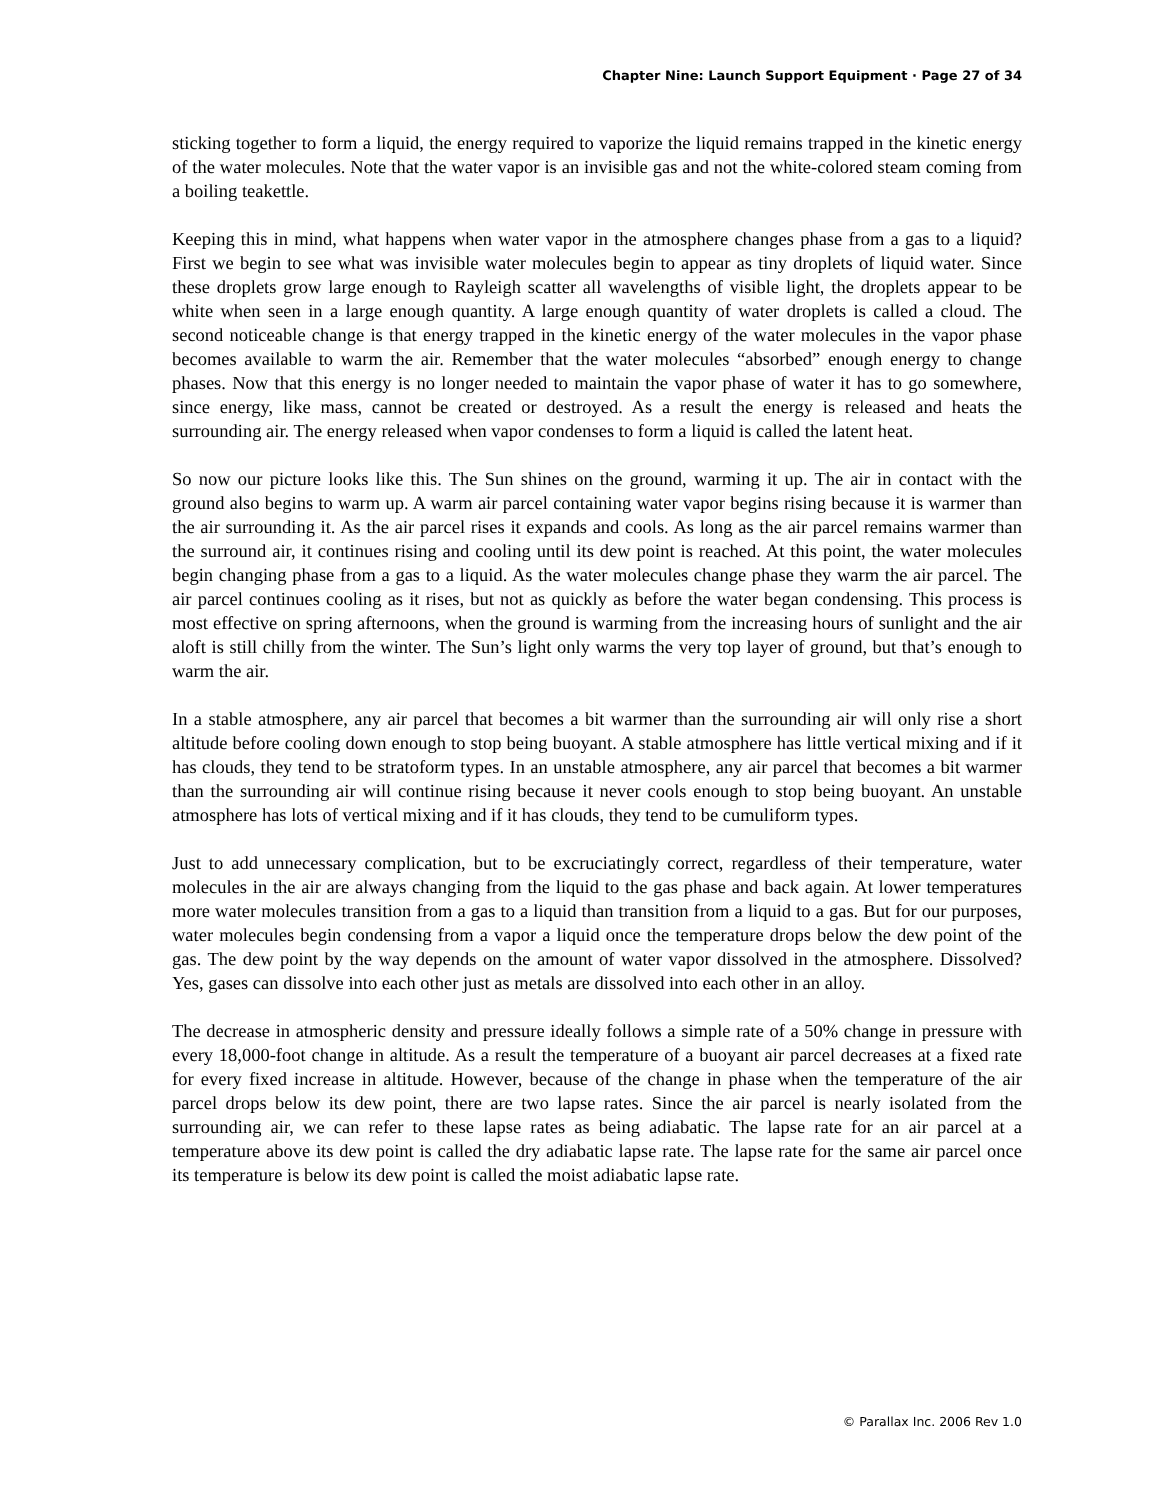Chapter Nine: Launch Support Equipment · Page 27 of 34
sticking together to form a liquid, the energy required to vaporize the liquid remains trapped in the kinetic energy of the water molecules. Note that the water vapor is an invisible gas and not the white-colored steam coming from a boiling teakettle.
Keeping this in mind, what happens when water vapor in the atmosphere changes phase from a gas to a liquid? First we begin to see what was invisible water molecules begin to appear as tiny droplets of liquid water. Since these droplets grow large enough to Rayleigh scatter all wavelengths of visible light, the droplets appear to be white when seen in a large enough quantity. A large enough quantity of water droplets is called a cloud. The second noticeable change is that energy trapped in the kinetic energy of the water molecules in the vapor phase becomes available to warm the air. Remember that the water molecules “absorbed” enough energy to change phases. Now that this energy is no longer needed to maintain the vapor phase of water it has to go somewhere, since energy, like mass, cannot be created or destroyed. As a result the energy is released and heats the surrounding air. The energy released when vapor condenses to form a liquid is called the latent heat.
So now our picture looks like this. The Sun shines on the ground, warming it up. The air in contact with the ground also begins to warm up. A warm air parcel containing water vapor begins rising because it is warmer than the air surrounding it. As the air parcel rises it expands and cools. As long as the air parcel remains warmer than the surround air, it continues rising and cooling until its dew point is reached. At this point, the water molecules begin changing phase from a gas to a liquid. As the water molecules change phase they warm the air parcel. The air parcel continues cooling as it rises, but not as quickly as before the water began condensing. This process is most effective on spring afternoons, when the ground is warming from the increasing hours of sunlight and the air aloft is still chilly from the winter. The Sun’s light only warms the very top layer of ground, but that’s enough to warm the air.
In a stable atmosphere, any air parcel that becomes a bit warmer than the surrounding air will only rise a short altitude before cooling down enough to stop being buoyant. A stable atmosphere has little vertical mixing and if it has clouds, they tend to be stratoform types. In an unstable atmosphere, any air parcel that becomes a bit warmer than the surrounding air will continue rising because it never cools enough to stop being buoyant. An unstable atmosphere has lots of vertical mixing and if it has clouds, they tend to be cumuliform types.
Just to add unnecessary complication, but to be excruciatingly correct, regardless of their temperature, water molecules in the air are always changing from the liquid to the gas phase and back again. At lower temperatures more water molecules transition from a gas to a liquid than transition from a liquid to a gas. But for our purposes, water molecules begin condensing from a vapor a liquid once the temperature drops below the dew point of the gas. The dew point by the way depends on the amount of water vapor dissolved in the atmosphere. Dissolved? Yes, gases can dissolve into each other just as metals are dissolved into each other in an alloy.
The decrease in atmospheric density and pressure ideally follows a simple rate of a 50% change in pressure with every 18,000-foot change in altitude. As a result the temperature of a buoyant air parcel decreases at a fixed rate for every fixed increase in altitude. However, because of the change in phase when the temperature of the air parcel drops below its dew point, there are two lapse rates. Since the air parcel is nearly isolated from the surrounding air, we can refer to these lapse rates as being adiabatic. The lapse rate for an air parcel at a temperature above its dew point is called the dry adiabatic lapse rate. The lapse rate for the same air parcel once its temperature is below its dew point is called the moist adiabatic lapse rate.
© Parallax Inc. 2006 Rev 1.0